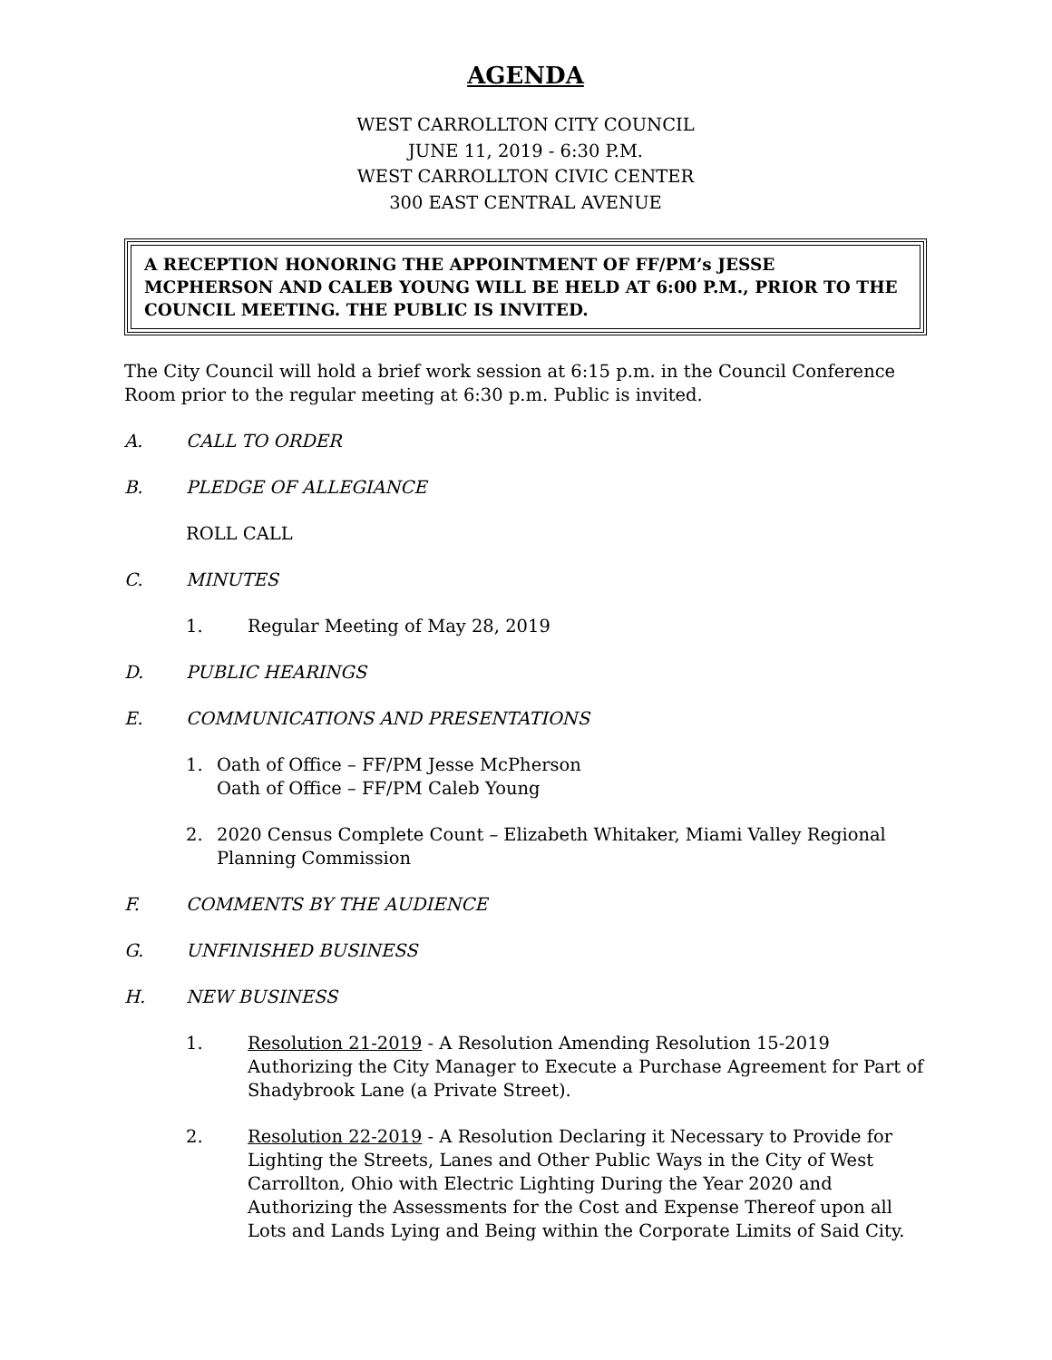AGENDA
WEST CARROLLTON CITY COUNCIL
JUNE 11, 2019 - 6:30 P.M.
WEST CARROLLTON CIVIC CENTER
300 EAST CENTRAL AVENUE
A RECEPTION HONORING THE APPOINTMENT OF FF/PM’s JESSE MCPHERSON AND CALEB YOUNG WILL BE HELD AT 6:00 P.M., PRIOR TO THE COUNCIL MEETING. THE PUBLIC IS INVITED.
The City Council will hold a brief work session at 6:15 p.m. in the Council Conference Room prior to the regular meeting at 6:30 p.m. Public is invited.
A. CALL TO ORDER
B. PLEDGE OF ALLEGIANCE
ROLL CALL
C. MINUTES
1. Regular Meeting of May 28, 2019
D. PUBLIC HEARINGS
E. COMMUNICATIONS AND PRESENTATIONS
1. Oath of Office – FF/PM Jesse McPherson
Oath of Office – FF/PM Caleb Young
2. 2020 Census Complete Count – Elizabeth Whitaker, Miami Valley Regional Planning Commission
F. COMMENTS BY THE AUDIENCE
G. UNFINISHED BUSINESS
H. NEW BUSINESS
1. Resolution 21-2019 - A Resolution Amending Resolution 15-2019 Authorizing the City Manager to Execute a Purchase Agreement for Part of Shadybrook Lane (a Private Street).
2. Resolution 22-2019 - A Resolution Declaring it Necessary to Provide for Lighting the Streets, Lanes and Other Public Ways in the City of West Carrollton, Ohio with Electric Lighting During the Year 2020 and Authorizing the Assessments for the Cost and Expense Thereof upon all Lots and Lands Lying and Being within the Corporate Limits of Said City.